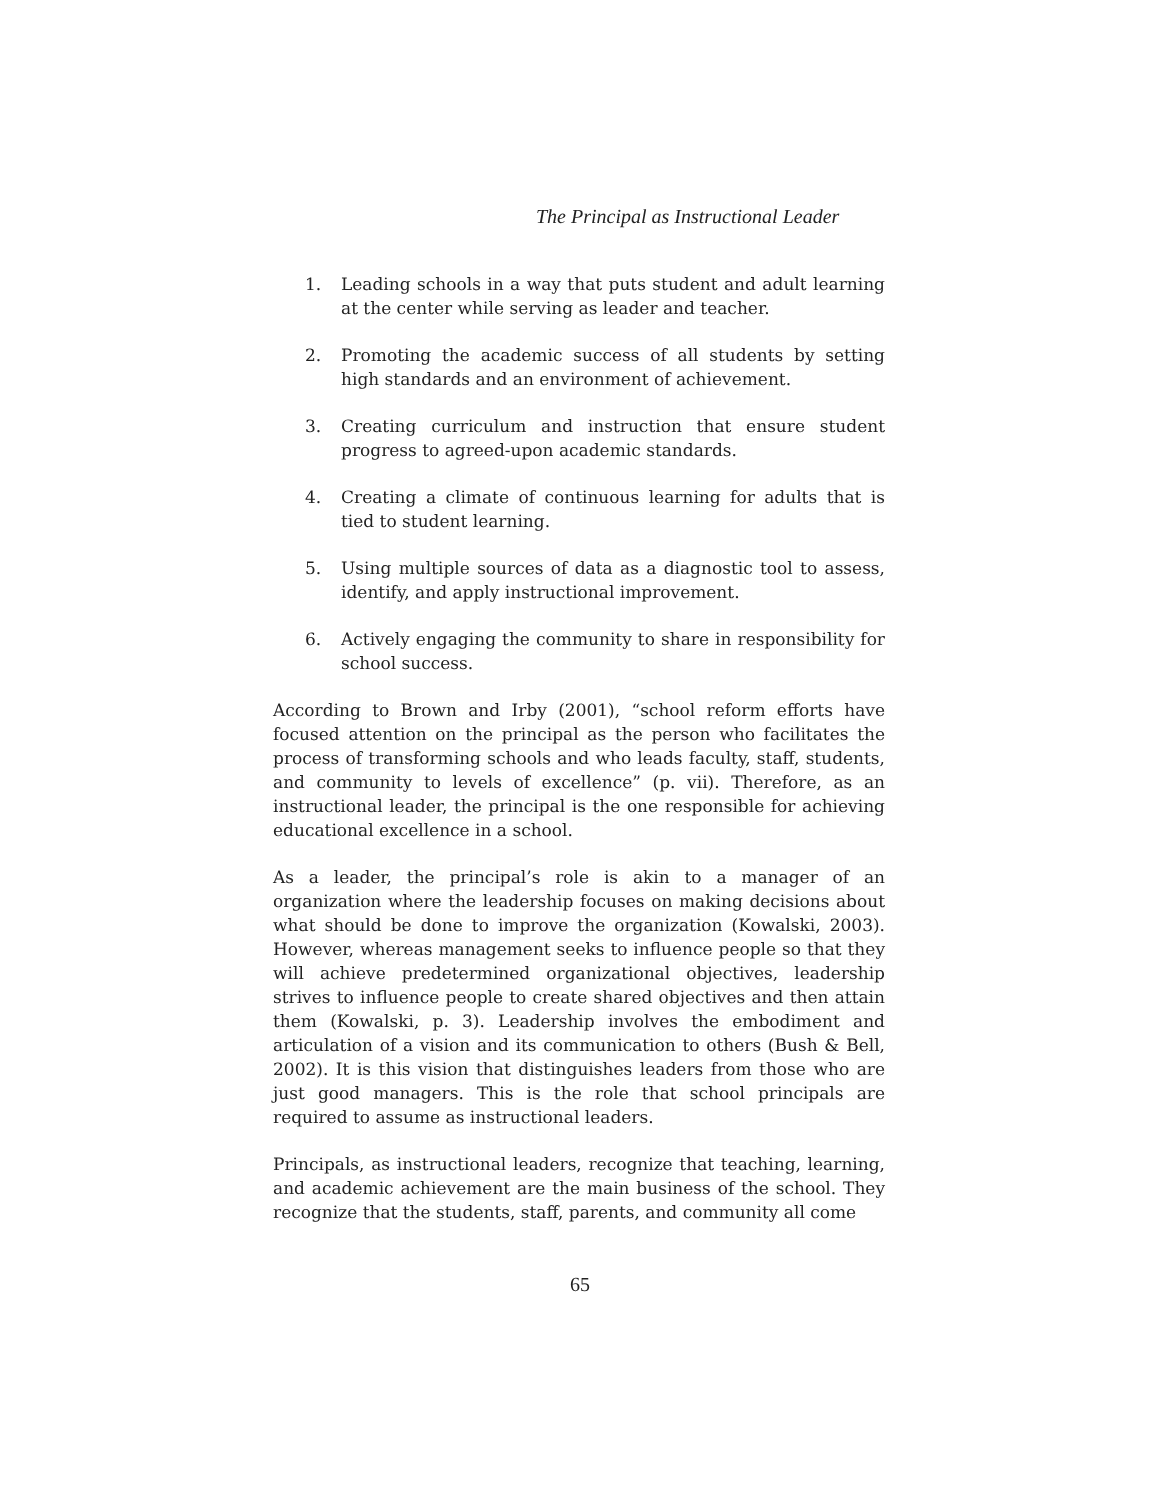The Principal as Instructional Leader
1. Leading schools in a way that puts student and adult learning at the center while serving as leader and teacher.
2. Promoting the academic success of all students by setting high standards and an environment of achievement.
3. Creating curriculum and instruction that ensure student progress to agreed-upon academic standards.
4. Creating a climate of continuous learning for adults that is tied to student learning.
5. Using multiple sources of data as a diagnostic tool to assess, identify, and apply instructional improvement.
6. Actively engaging the community to share in responsibility for school success.
According to Brown and Irby (2001), “school reform efforts have focused attention on the principal as the person who facilitates the process of transforming schools and who leads faculty, staff, students, and community to levels of excellence” (p. vii). Therefore, as an instructional leader, the principal is the one responsible for achieving educational excellence in a school.
As a leader, the principal’s role is akin to a manager of an organization where the leadership focuses on making decisions about what should be done to improve the organization (Kowalski, 2003). However, whereas management seeks to influence people so that they will achieve predetermined organizational objectives, leadership strives to influence people to create shared objectives and then attain them (Kowalski, p. 3). Leadership involves the embodiment and articulation of a vision and its communication to others (Bush & Bell, 2002). It is this vision that distinguishes leaders from those who are just good managers. This is the role that school principals are required to assume as instructional leaders.
Principals, as instructional leaders, recognize that teaching, learning, and academic achievement are the main business of the school. They recognize that the students, staff, parents, and community all come
65